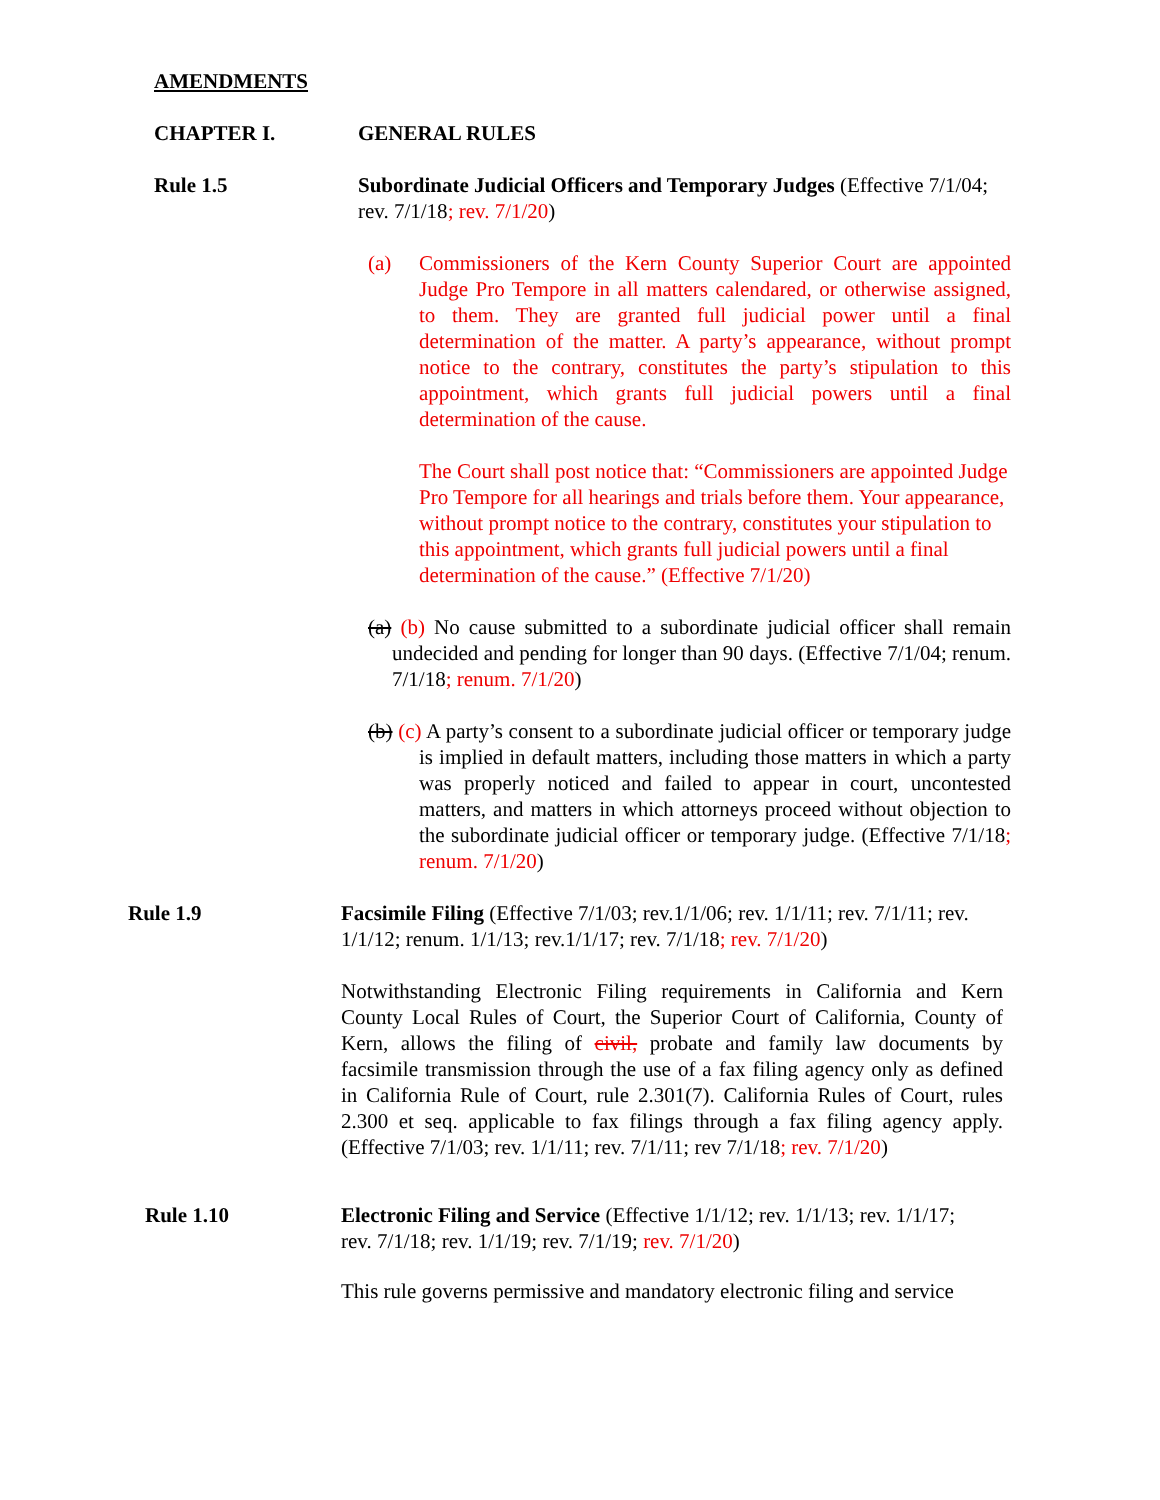AMENDMENTS
CHAPTER I. GENERAL RULES
Rule 1.5 Subordinate Judicial Officers and Temporary Judges (Effective 7/1/04; rev. 7/1/18; rev. 7/1/20)
(a) Commissioners of the Kern County Superior Court are appointed Judge Pro Tempore in all matters calendared, or otherwise assigned, to them. They are granted full judicial power until a final determination of the matter. A party’s appearance, without prompt notice to the contrary, constitutes the party’s stipulation to this appointment, which grants full judicial powers until a final determination of the cause.
The Court shall post notice that: “Commissioners are appointed Judge Pro Tempore for all hearings and trials before them. Your appearance, without prompt notice to the contrary, constitutes your stipulation to this appointment, which grants full judicial powers until a final determination of the cause.” (Effective 7/1/20)
(a) (b) No cause submitted to a subordinate judicial officer shall remain undecided and pending for longer than 90 days. (Effective 7/1/04; renum. 7/1/18; renum. 7/1/20)
(b) (c) A party’s consent to a subordinate judicial officer or temporary judge is implied in default matters, including those matters in which a party was properly noticed and failed to appear in court, uncontested matters, and matters in which attorneys proceed without objection to the subordinate judicial officer or temporary judge. (Effective 7/1/18; renum. 7/1/20)
Rule 1.9 Facsimile Filing (Effective 7/1/03; rev.1/1/06; rev. 1/1/11; rev. 7/1/11; rev. 1/1/12; renum. 1/1/13; rev.1/1/17; rev. 7/1/18; rev. 7/1/20)
Notwithstanding Electronic Filing requirements in California and Kern County Local Rules of Court, the Superior Court of California, County of Kern, allows the filing of civil, probate and family law documents by facsimile transmission through the use of a fax filing agency only as defined in California Rule of Court, rule 2.301(7). California Rules of Court, rules 2.300 et seq. applicable to fax filings through a fax filing agency apply. (Effective 7/1/03; rev. 1/1/11; rev. 7/1/11; rev 7/1/18; rev. 7/1/20)
Rule 1.10 Electronic Filing and Service (Effective 1/1/12; rev. 1/1/13; rev. 1/1/17; rev. 7/1/18; rev. 1/1/19; rev. 7/1/19; rev. 7/1/20)
This rule governs permissive and mandatory electronic filing and service